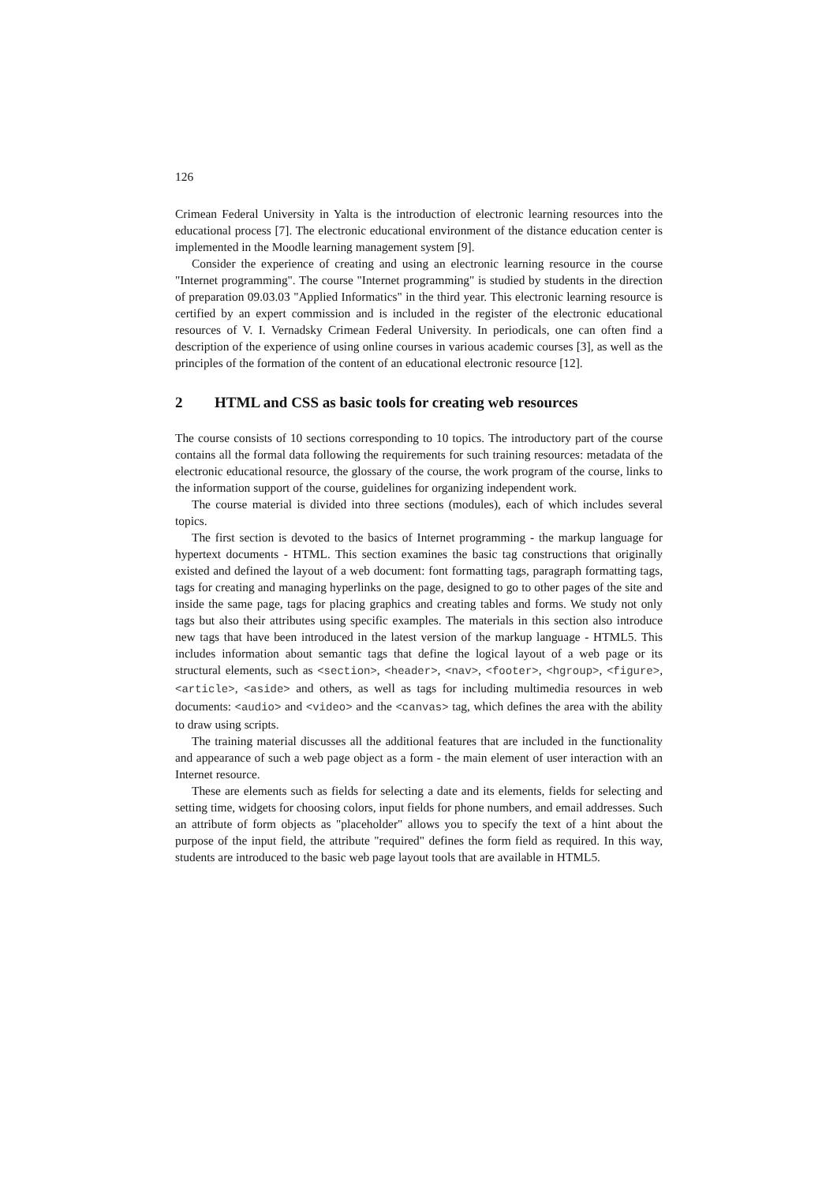126
Crimean Federal University in Yalta is the introduction of electronic learning resources into the educational process [7]. The electronic educational environment of the distance education center is implemented in the Moodle learning management system [9].
Consider the experience of creating and using an electronic learning resource in the course "Internet programming". The course "Internet programming" is studied by students in the direction of preparation 09.03.03 "Applied Informatics" in the third year. This electronic learning resource is certified by an expert commission and is included in the register of the electronic educational resources of V. I. Vernadsky Crimean Federal University. In periodicals, one can often find a description of the experience of using online courses in various academic courses [3], as well as the principles of the formation of the content of an educational electronic resource [12].
2 HTML and CSS as basic tools for creating web resources
The course consists of 10 sections corresponding to 10 topics. The introductory part of the course contains all the formal data following the requirements for such training resources: metadata of the electronic educational resource, the glossary of the course, the work program of the course, links to the information support of the course, guidelines for organizing independent work.
The course material is divided into three sections (modules), each of which includes several topics.
The first section is devoted to the basics of Internet programming - the markup language for hypertext documents - HTML. This section examines the basic tag constructions that originally existed and defined the layout of a web document: font formatting tags, paragraph formatting tags, tags for creating and managing hyperlinks on the page, designed to go to other pages of the site and inside the same page, tags for placing graphics and creating tables and forms. We study not only tags but also their attributes using specific examples. The materials in this section also introduce new tags that have been introduced in the latest version of the markup language - HTML5. This includes information about semantic tags that define the logical layout of a web page or its structural elements, such as <section>, <header>, <nav>, <footer>, <hgroup>, <figure>, <article>, <aside> and others, as well as tags for including multimedia resources in web documents: <audio> and <video> and the <canvas> tag, which defines the area with the ability to draw using scripts.
The training material discusses all the additional features that are included in the functionality and appearance of such a web page object as a form - the main element of user interaction with an Internet resource.
These are elements such as fields for selecting a date and its elements, fields for selecting and setting time, widgets for choosing colors, input fields for phone numbers, and email addresses. Such an attribute of form objects as "placeholder" allows you to specify the text of a hint about the purpose of the input field, the attribute "required" defines the form field as required. In this way, students are introduced to the basic web page layout tools that are available in HTML5.